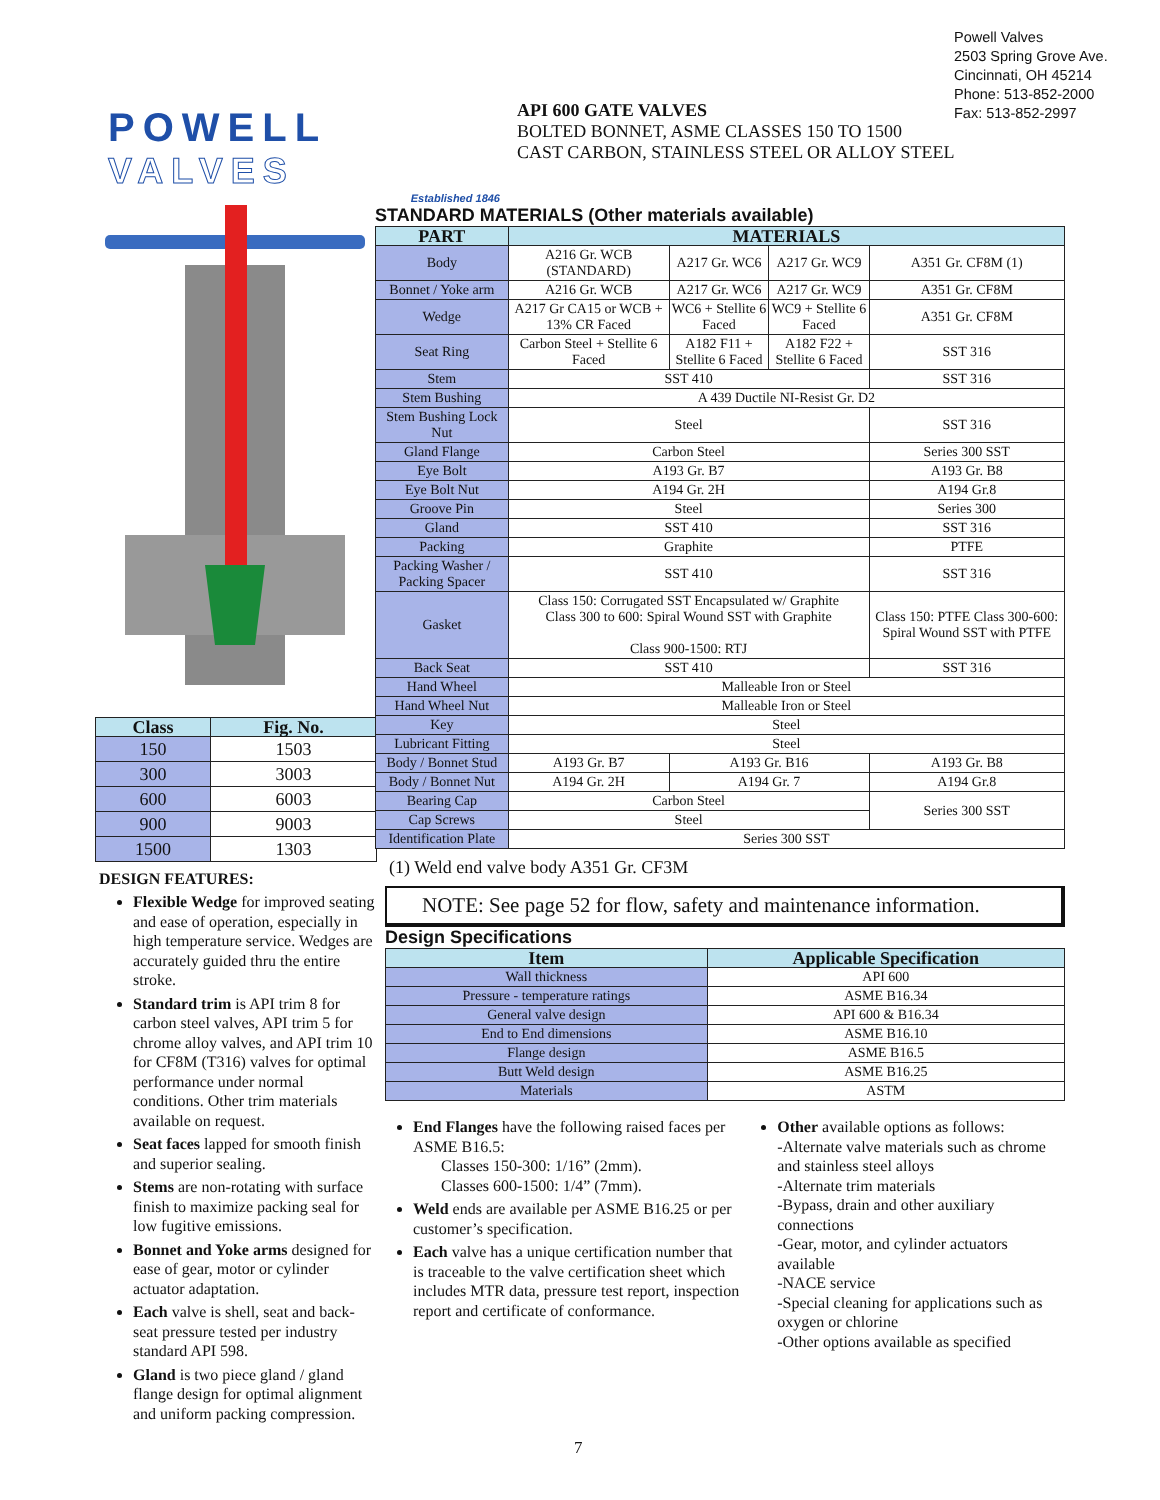Powell Valves
2503 Spring Grove Ave.
Cincinnati, OH 45214
Phone: 513-852-2000
Fax: 513-852-2997
POWELL
VALVES
Established 1846
API 600 GATE VALVES
BOLTED BONNET, ASME CLASSES 150 TO 1500
CAST CARBON, STAINLESS STEEL OR ALLOY STEEL
| Class | Fig. No. |
| --- | --- |
| 150 | 1503 |
| 300 | 3003 |
| 600 | 6003 |
| 900 | 9003 |
| 1500 | 1303 |
DESIGN FEATURES:
Flexible Wedge for improved seating and ease of operation, especially in high temperature service. Wedges are accurately guided thru the entire stroke.
Standard trim is API trim 8 for carbon steel valves, API trim 5 for chrome alloy valves, and API trim 10 for CF8M (T316) valves for optimal performance under normal conditions. Other trim materials available on request.
Seat faces lapped for smooth finish and superior sealing.
Stems are non-rotating with surface finish to maximize packing seal for low fugitive emissions.
Bonnet and Yoke arms designed for ease of gear, motor or cylinder actuator adaptation.
Each valve is shell, seat and back-seat pressure tested per industry standard API 598.
Gland is two piece gland / gland flange design for optimal alignment and uniform packing compression.
STANDARD MATERIALS (Other materials available)
| PART | MATERIALS | | | |
| --- | --- | --- | --- | --- |
| Body | A216 Gr. WCB (STANDARD) | A217 Gr. WC6 | A217 Gr. WC9 | A351 Gr. CF8M (1) |
| Bonnet / Yoke arm | A216 Gr. WCB | A217 Gr. WC6 | A217 Gr. WC9 | A351 Gr. CF8M |
| Wedge | A217 Gr CA15 or WCB + 13% CR Faced | WC6 + Stellite 6 Faced | WC9 + Stellite 6 Faced | A351 Gr. CF8M |
| Seat Ring | Carbon Steel + Stellite 6 Faced | A182 F11 + Stellite 6 Faced | A182 F22 + Stellite 6 Faced | SST 316 |
| Stem | SST 410 | | | SST 316 |
| Stem Bushing | A 439 Ductile NI-Resist Gr. D2 | | | |
| Stem Bushing Lock Nut | Steel | | | SST 316 |
| Gland Flange | Carbon Steel | | | Series 300 SST |
| Eye Bolt | A193 Gr. B7 | | | A193 Gr. B8 |
| Eye Bolt Nut | A194 Gr. 2H | | | A194 Gr.8 |
| Groove Pin | Steel | | | Series 300 |
| Gland | SST 410 | | | SST 316 |
| Packing | Graphite | | | PTFE |
| Packing Washer / Packing Spacer | SST 410 | | | SST 316 |
| Gasket | Class 150: Corrugated SST Encapsulated w/ Graphite Class 300 to 600: Spiral Wound SST with Graphite Class 900-1500: RTJ | | | Class 150: PTFE Class 300-600: Spiral Wound SST with PTFE |
| Back Seat | SST 410 | | | SST 316 |
| Hand Wheel | Malleable Iron or Steel | | | |
| Hand Wheel Nut | Malleable Iron or Steel | | | |
| Key | Steel | | | |
| Lubricant Fitting | Steel | | | |
| Body / Bonnet Stud | A193 Gr. B7 | A193 Gr. B16 | | A193 Gr. B8 |
| Body / Bonnet Nut | A194 Gr. 2H | A194 Gr. 7 | | A194 Gr.8 |
| Bearing Cap | Carbon Steel | | | Series 300 SST |
| Cap Screws | Steel | | | |
| Identification Plate | Series 300 SST | | | |
(1) Weld end valve body A351 Gr. CF3M
NOTE: See page 52 for flow, safety and maintenance information.
Design Specifications
| Item | Applicable Specification |
| --- | --- |
| Wall thickness | API 600 |
| Pressure - temperature ratings | ASME B16.34 |
| General valve design | API 600 & B16.34 |
| End to End dimensions | ASME B16.10 |
| Flange design | ASME B16.5 |
| Butt Weld design | ASME B16.25 |
| Materials | ASTM |
End Flanges have the following raised faces per ASME B16.5:
Classes 150-300: 1/16” (2mm).
Classes 600-1500: 1/4” (7mm).
Weld ends are available per ASME B16.25 or per customer’s specification.
Each valve has a unique certification number that is traceable to the valve certification sheet which includes MTR data, pressure test report, inspection report and certificate of conformance.
Other available options as follows:
-Alternate valve materials such as chrome and stainless steel alloys
-Alternate trim materials
-Bypass, drain and other auxiliary connections
-Gear, motor, and cylinder actuators available
-NACE service
-Special cleaning for applications such as oxygen or chlorine
-Other options available as specified
7